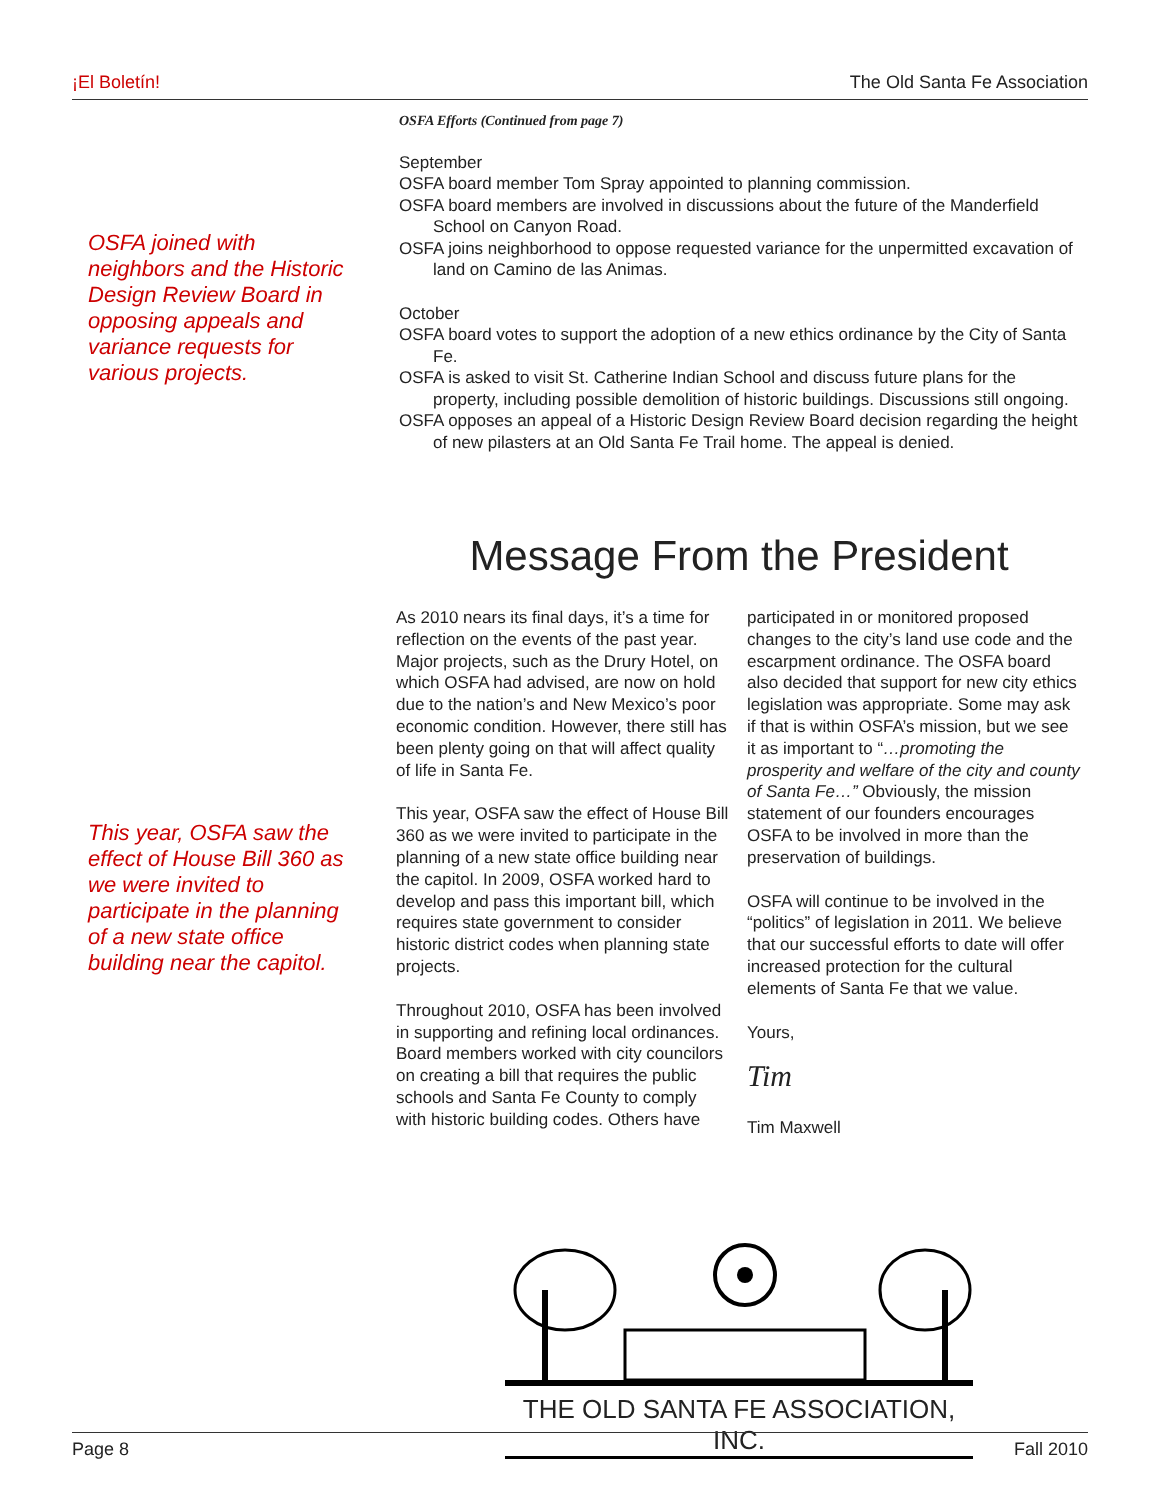¡El Boletín! The Old Santa Fe Association
OSFA joined with neighbors and the Historic Design Review Board in opposing appeals and variance requests for various projects.
OSFA Efforts (Continued from page 7)
September
OSFA board member Tom Spray appointed to planning commission.
OSFA board members are involved in discussions about the future of the Manderfield School on Canyon Road.
OSFA joins neighborhood to oppose requested variance for the unpermitted excavation of land on Camino de las Animas.
October
OSFA board votes to support the adoption of a new ethics ordinance by the City of Santa Fe.
OSFA is asked to visit St. Catherine Indian School and discuss future plans for the property, including possible demolition of historic buildings. Discussions still ongoing.
OSFA opposes an appeal of a Historic Design Review Board decision regarding the height of new pilasters at an Old Santa Fe Trail home. The appeal is denied.
Message From the President
This year, OSFA saw the effect of House Bill 360 as we were invited to participate in the planning of a new state office building near the capitol.
As 2010 nears its final days, it’s a time for reflection on the events of the past year. Major projects, such as the Drury Hotel, on which OSFA had advised, are now on hold due to the nation’s and New Mexico’s poor economic condition. However, there still has been plenty going on that will affect quality of life in Santa Fe.
This year, OSFA saw the effect of House Bill 360 as we were invited to participate in the planning of a new state office building near the capitol. In 2009, OSFA worked hard to develop and pass this important bill, which requires state government to consider historic district codes when planning state projects.
Throughout 2010, OSFA has been involved in supporting and refining local ordinances. Board members worked with city councilors on creating a bill that requires the public schools and Santa Fe County to comply with historic building codes. Others have
participated in or monitored proposed changes to the city’s land use code and the escarpment ordinance. The OSFA board also decided that support for new city ethics legislation was appropriate. Some may ask if that is within OSFA’s mission, but we see it as important to “…promoting the prosperity and welfare of the city and county of Santa Fe…” Obviously, the mission statement of our founders encourages OSFA to be involved in more than the preservation of buildings.
OSFA will continue to be involved in the “politics” of legislation in 2011. We believe that our successful efforts to date will offer increased protection for the cultural elements of Santa Fe that we value.
Yours,
Tim
Tim Maxwell
THE OLD SANTA FE ASSOCIATION, INC.
Page 8 Fall 2010